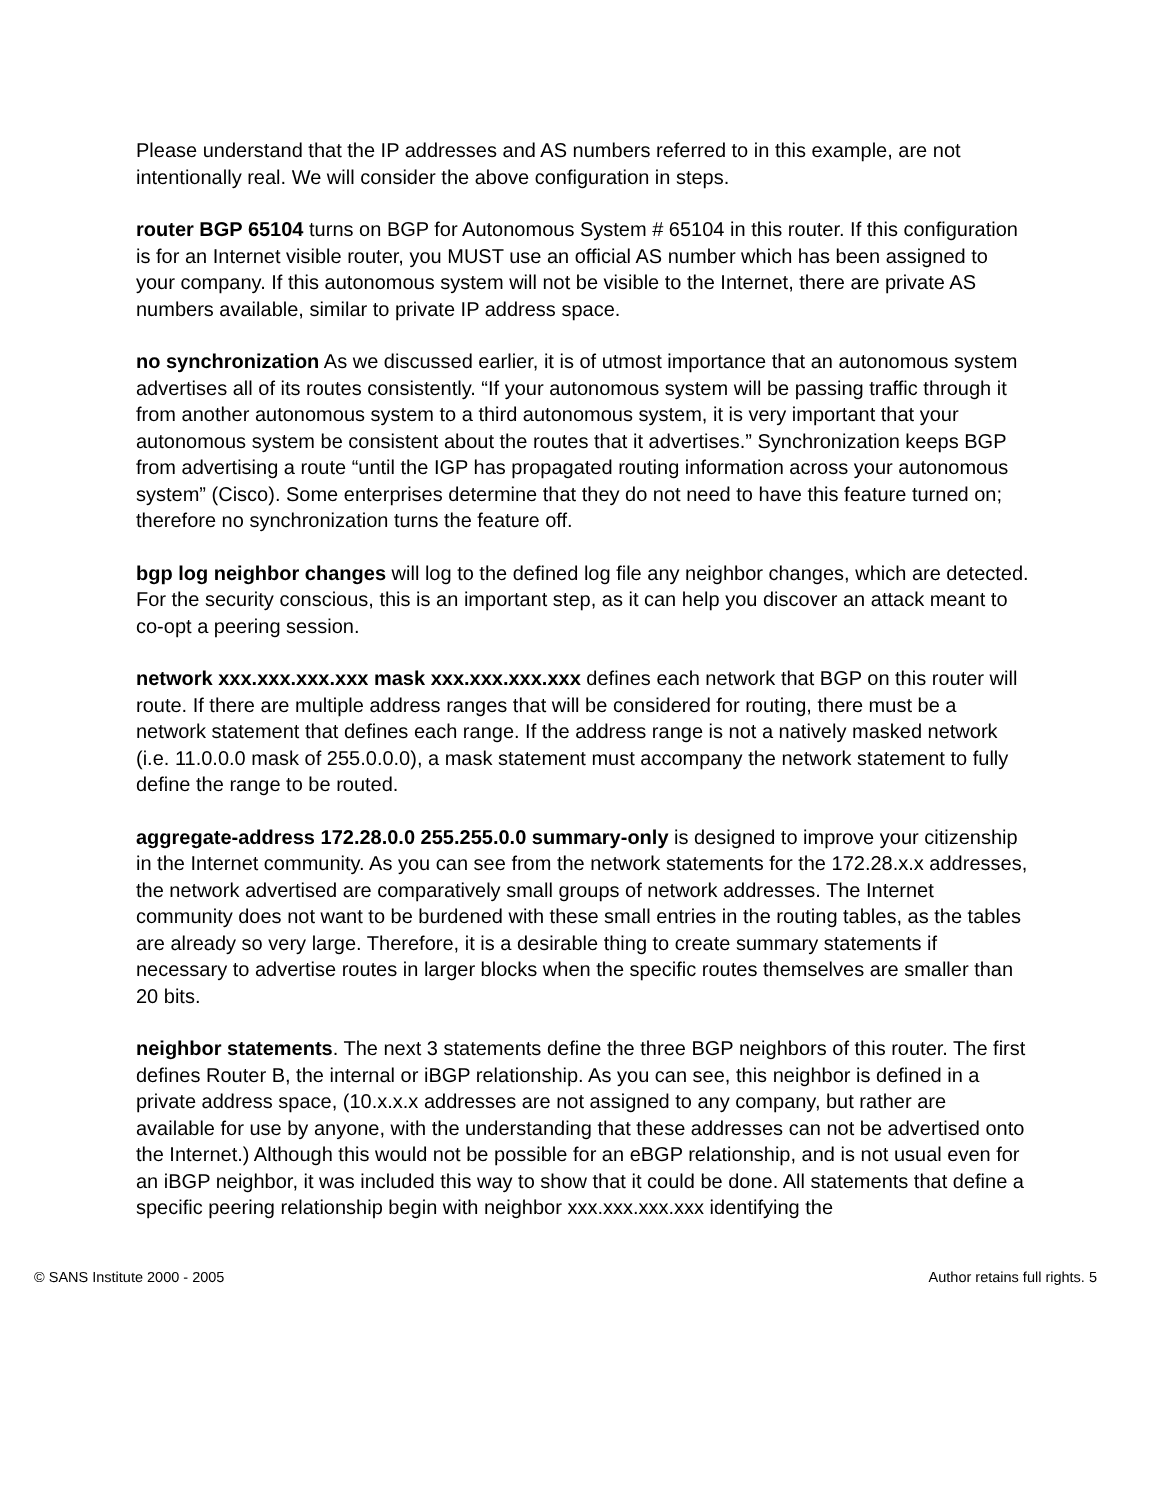Please understand that the IP addresses and AS numbers referred to in this example, are not intentionally real. We will consider the above configuration in steps.
router BGP 65104 turns on BGP for Autonomous System # 65104 in this router. If this configuration is for an Internet visible router, you MUST use an official AS number which has been assigned to your company. If this autonomous system will not be visible to the Internet, there are private AS numbers available, similar to private IP address space.
no synchronization As we discussed earlier, it is of utmost importance that an autonomous system advertises all of its routes consistently. “If your autonomous system will be passing traffic through it from another autonomous system to a third autonomous system, it is very important that your autonomous system be consistent about the routes that it advertises.” Synchronization keeps BGP from advertising a route “until the IGP has propagated routing information across your autonomous system” (Cisco). Some enterprises determine that they do not need to have this feature turned on; therefore no synchronization turns the feature off.
bgp log neighbor changes will log to the defined log file any neighbor changes, which are detected. For the security conscious, this is an important step, as it can help you discover an attack meant to co-opt a peering session.
network xxx.xxx.xxx.xxx mask xxx.xxx.xxx.xxx defines each network that BGP on this router will route. If there are multiple address ranges that will be considered for routing, there must be a network statement that defines each range. If the address range is not a natively masked network (i.e. 11.0.0.0 mask of 255.0.0.0), a mask statement must accompany the network statement to fully define the range to be routed.
aggregate-address 172.28.0.0 255.255.0.0 summary-only is designed to improve your citizenship in the Internet community. As you can see from the network statements for the 172.28.x.x addresses, the network advertised are comparatively small groups of network addresses. The Internet community does not want to be burdened with these small entries in the routing tables, as the tables are already so very large. Therefore, it is a desirable thing to create summary statements if necessary to advertise routes in larger blocks when the specific routes themselves are smaller than 20 bits.
neighbor statements. The next 3 statements define the three BGP neighbors of this router. The first defines Router B, the internal or iBGP relationship. As you can see, this neighbor is defined in a private address space, (10.x.x.x addresses are not assigned to any company, but rather are available for use by anyone, with the understanding that these addresses can not be advertised onto the Internet.) Although this would not be possible for an eBGP relationship, and is not usual even for an iBGP neighbor, it was included this way to show that it could be done. All statements that define a specific peering relationship begin with neighbor xxx.xxx.xxx.xxx identifying the
© SANS Institute 2000 - 2005 Author retains full rights. 5